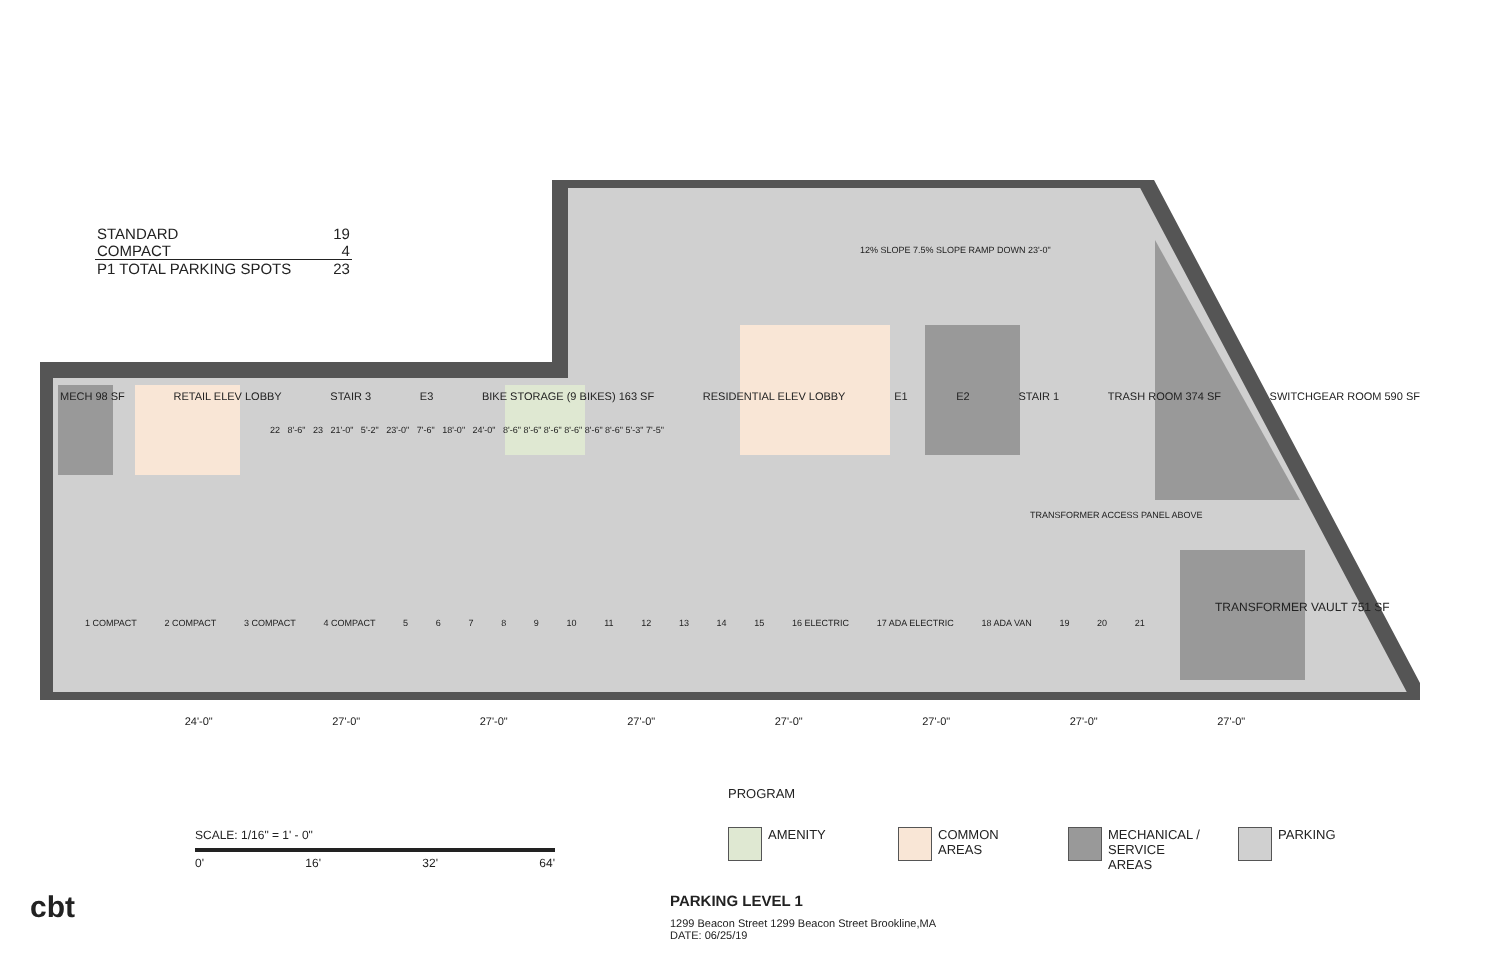| STANDARD | 19 |
| COMPACT | 4 |
| P1 TOTAL PARKING SPOTS | 23 |
MECH 98 SF RETAIL ELEV LOBBY STAIR 3 E3 BIKE STORAGE (9 BIKES) 163 SF RESIDENTIAL ELEV LOBBY E1 E2 STAIR 1 TRASH ROOM 374 SF SWITCHGEAR ROOM 590 SF
12% SLOPE 7.5% SLOPE RAMP DOWN 23'-0"
TRANSFORMER ACCESS PANEL ABOVE
TRANSFORMER VAULT 751 SF
1 COMPACT 2 COMPACT 3 COMPACT 4 COMPACT 56789 10 11 12 13 14 15 16 ELECTRIC 17 ADA ELECTRIC 18 ADA VAN 19 20 21
22 8'-6" 23 21'-0" 5'-2" 23'-0" 7'-6" 18'-0" 24'-0" 8'-6" 8'-6" 8'-6" 8'-6" 8'-6" 8'-6" 5'-3" 7'-5"
24'-0" 27'-0" 27'-0" 27'-0" 27'-0" 27'-0" 27'-0" 27'-0"
SCALE: 1/16" = 1' - 0"
0' 16' 32' 64'
PROGRAM
AMENITY COMMON AREAS MECHANICAL / SERVICE AREAS
PARKING
cbt
PARKING LEVEL 1
1299 Beacon Street 1299 Beacon Street Brookline,MA
DATE: 06/25/19